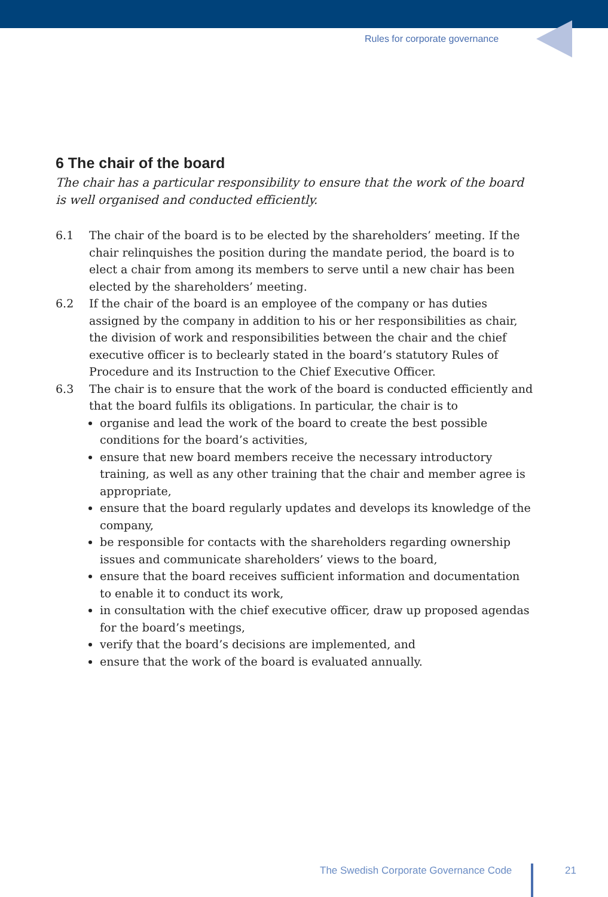Rules for corporate governance
6 The chair of the board
The chair has a particular responsibility to ensure that the work of the board is well organised and conducted efficiently.
6.1 The chair of the board is to be elected by the shareholders’ meeting. If the chair relinquishes the position during the mandate period, the board is to elect a chair from among its members to serve until a new chair has been elected by the share­holders’ meeting.
6.2 If the chair of the board is an employee of the company or has duties assigned by the company in addition to his or her responsibilities as chair, the division of work and responsibilities between the chair and the chief executive officer is to beclearly stated in the board’s statutory Rules of Procedure and its Instruction to the Chief Executive Officer.
6.3 The chair is to ensure that the work of the board is conducted efficiently and that the board fulfils its obligations. In particular, the chair is to
organise and lead the work of the board to create the best possible conditions for the board’s activities,
ensure that new board members receive the necessary introductory training, as well as any other training that the chair and member agree is appropriate,
ensure that the board regularly updates and develops its knowledge of the company,
be responsible for contacts with the shareholders regarding ownership issues and communicate shareholders’ views to the board,
ensure that the board receives sufficient information and documentation to enable it to conduct its work,
in consultation with the chief executive officer, draw up proposed agendas for the board’s meetings,
verify that the board’s decisions are implemented, and
ensure that the work of the board is evaluated annually.
The Swedish Corporate Governance Code
21